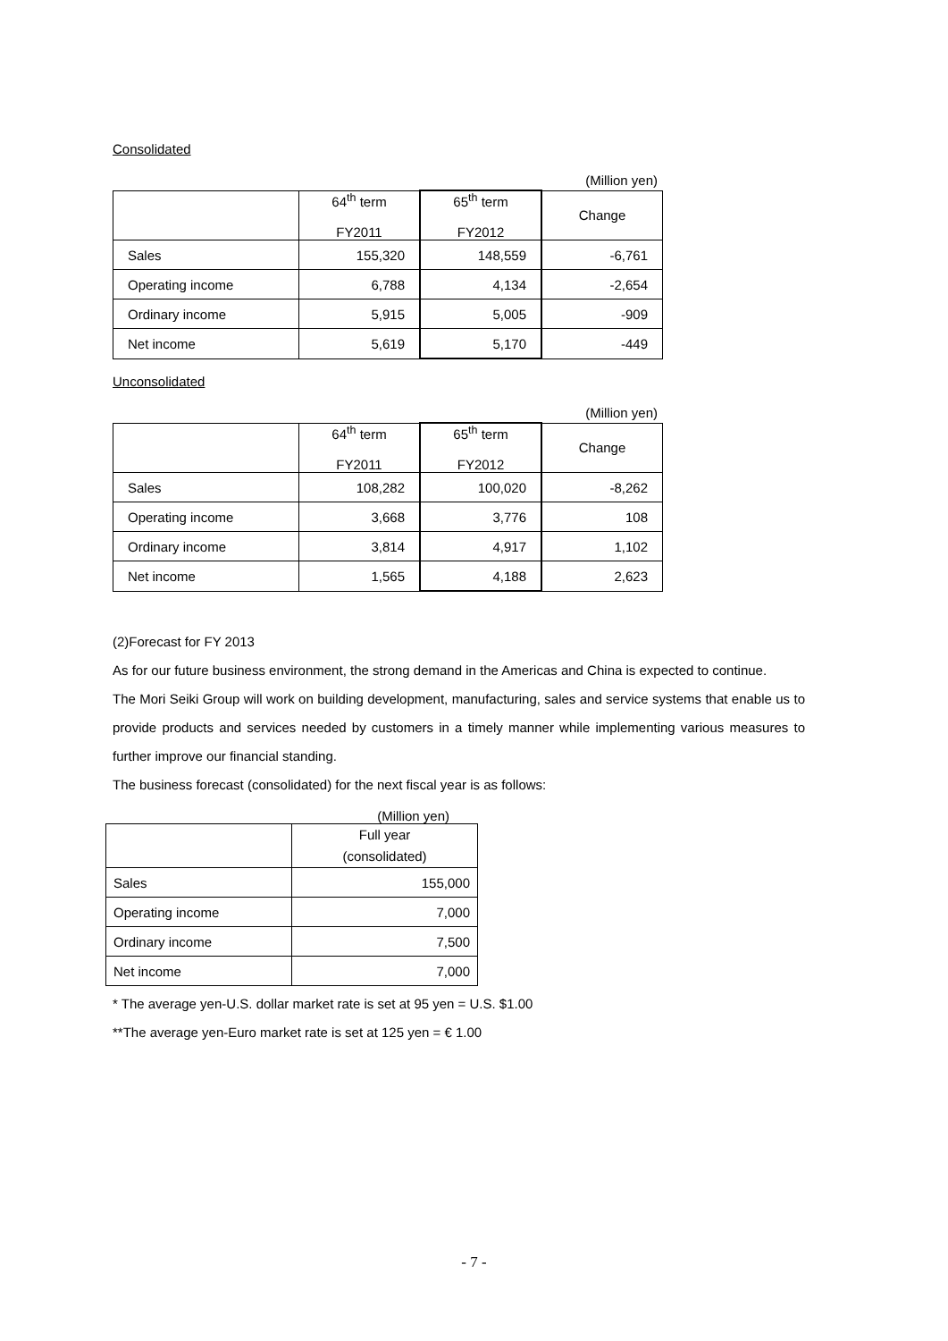Consolidated
(Million yen)
| | 64<sup>th</sup> term FY2011 | 65<sup>th</sup> term FY2012 | Change |
| --- | --- | --- | --- |
| Sales | 155,320 | 148,559 | -6,761 |
| Operating income | 6,788 | 4,134 | -2,654 |
| Ordinary income | 5,915 | 5,005 | -909 |
| Net income | 5,619 | 5,170 | -449 |
Unconsolidated
(Million yen)
| | 64<sup>th</sup> term FY2011 | 65<sup>th</sup> term FY2012 | Change |
| --- | --- | --- | --- |
| Sales | 108,282 | 100,020 | -8,262 |
| Operating income | 3,668 | 3,776 | 108 |
| Ordinary income | 3,814 | 4,917 | 1,102 |
| Net income | 1,565 | 4,188 | 2,623 |
(2)Forecast for FY 2013
As for our future business environment, the strong demand in the Americas and China is expected to continue.
The Mori Seiki Group will work on building development, manufacturing, sales and service systems that enable us to provide products and services needed by customers in a timely manner while implementing various measures to further improve our financial standing.
The business forecast (consolidated) for the next fiscal year is as follows:
(Million yen)
| | Full year (consolidated) |
| --- | --- |
| Sales | 155,000 |
| Operating income | 7,000 |
| Ordinary income | 7,500 |
| Net income | 7,000 |
* The average yen-U.S. dollar market rate is set at 95 yen = U.S. $1.00
**The average yen-Euro market rate is set at 125 yen = € 1.00
- 7 -